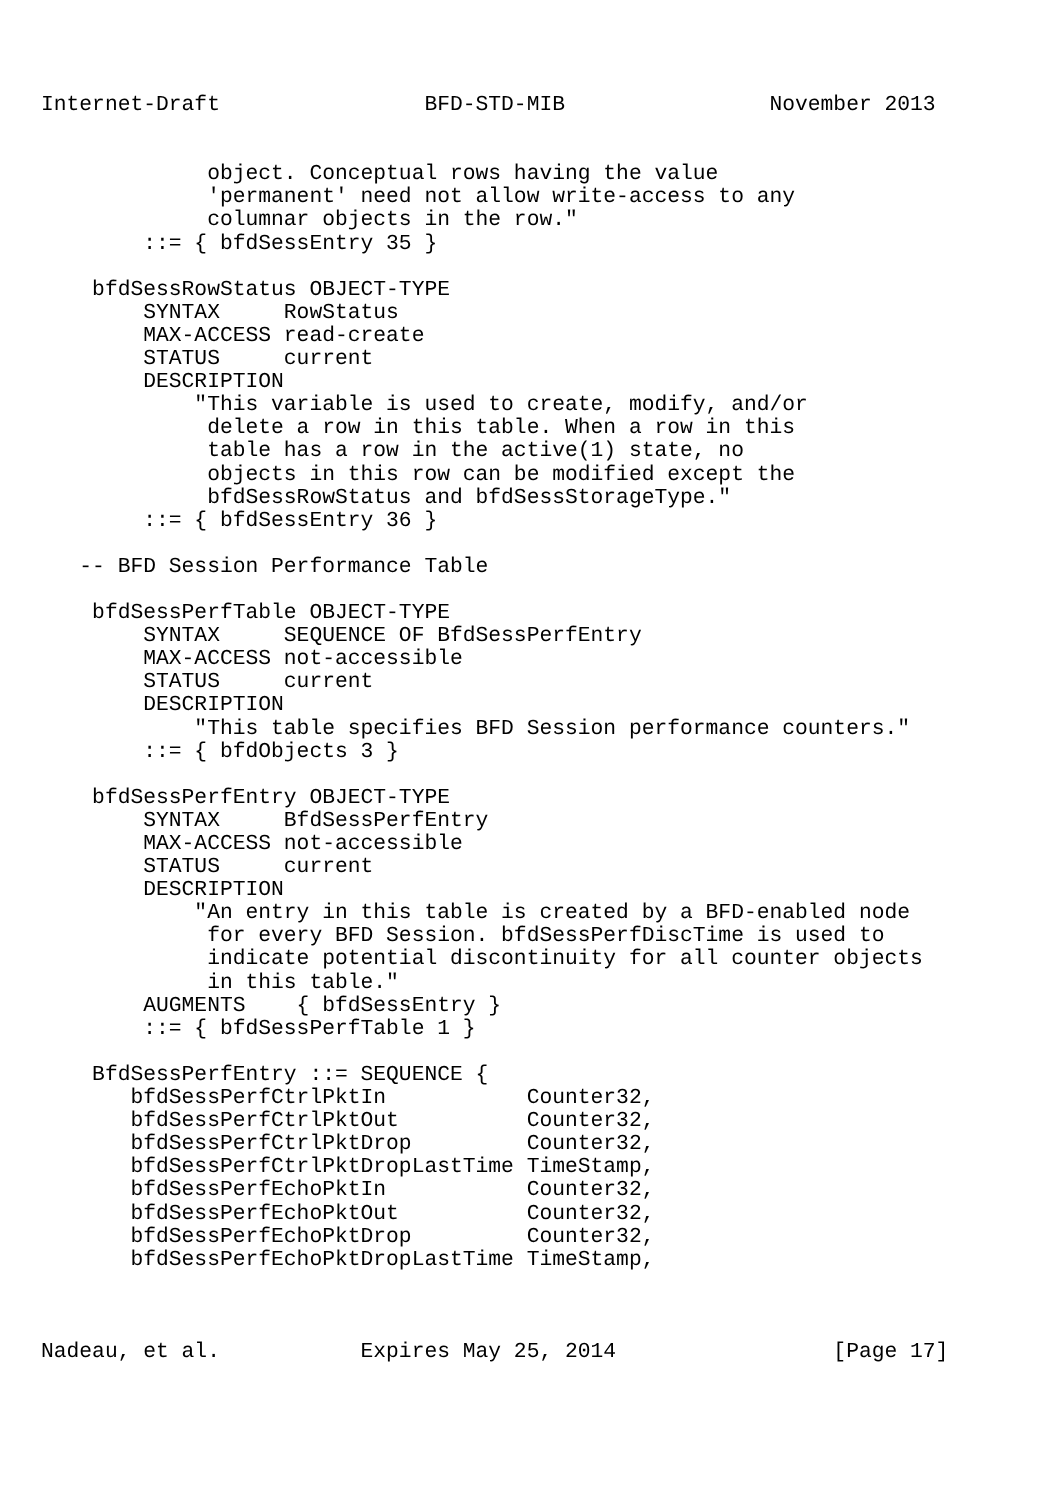Internet-Draft                BFD-STD-MIB                November 2013


             object. Conceptual rows having the value
             'permanent' need not allow write-access to any
             columnar objects in the row."
        ::= { bfdSessEntry 35 }

    bfdSessRowStatus OBJECT-TYPE
        SYNTAX     RowStatus
        MAX-ACCESS read-create
        STATUS     current
        DESCRIPTION
            "This variable is used to create, modify, and/or
             delete a row in this table. When a row in this
             table has a row in the active(1) state, no
             objects in this row can be modified except the
             bfdSessRowStatus and bfdSessStorageType."
        ::= { bfdSessEntry 36 }

   -- BFD Session Performance Table

    bfdSessPerfTable OBJECT-TYPE
        SYNTAX     SEQUENCE OF BfdSessPerfEntry
        MAX-ACCESS not-accessible
        STATUS     current
        DESCRIPTION
            "This table specifies BFD Session performance counters."
        ::= { bfdObjects 3 }

    bfdSessPerfEntry OBJECT-TYPE
        SYNTAX     BfdSessPerfEntry
        MAX-ACCESS not-accessible
        STATUS     current
        DESCRIPTION
            "An entry in this table is created by a BFD-enabled node
             for every BFD Session. bfdSessPerfDiscTime is used to
             indicate potential discontinuity for all counter objects
             in this table."
        AUGMENTS    { bfdSessEntry }
        ::= { bfdSessPerfTable 1 }

    BfdSessPerfEntry ::= SEQUENCE {
       bfdSessPerfCtrlPktIn           Counter32,
       bfdSessPerfCtrlPktOut          Counter32,
       bfdSessPerfCtrlPktDrop         Counter32,
       bfdSessPerfCtrlPktDropLastTime TimeStamp,
       bfdSessPerfEchoPktIn           Counter32,
       bfdSessPerfEchoPktOut          Counter32,
       bfdSessPerfEchoPktDrop         Counter32,
       bfdSessPerfEchoPktDropLastTime TimeStamp,



Nadeau, et al.           Expires May 25, 2014                 [Page 17]